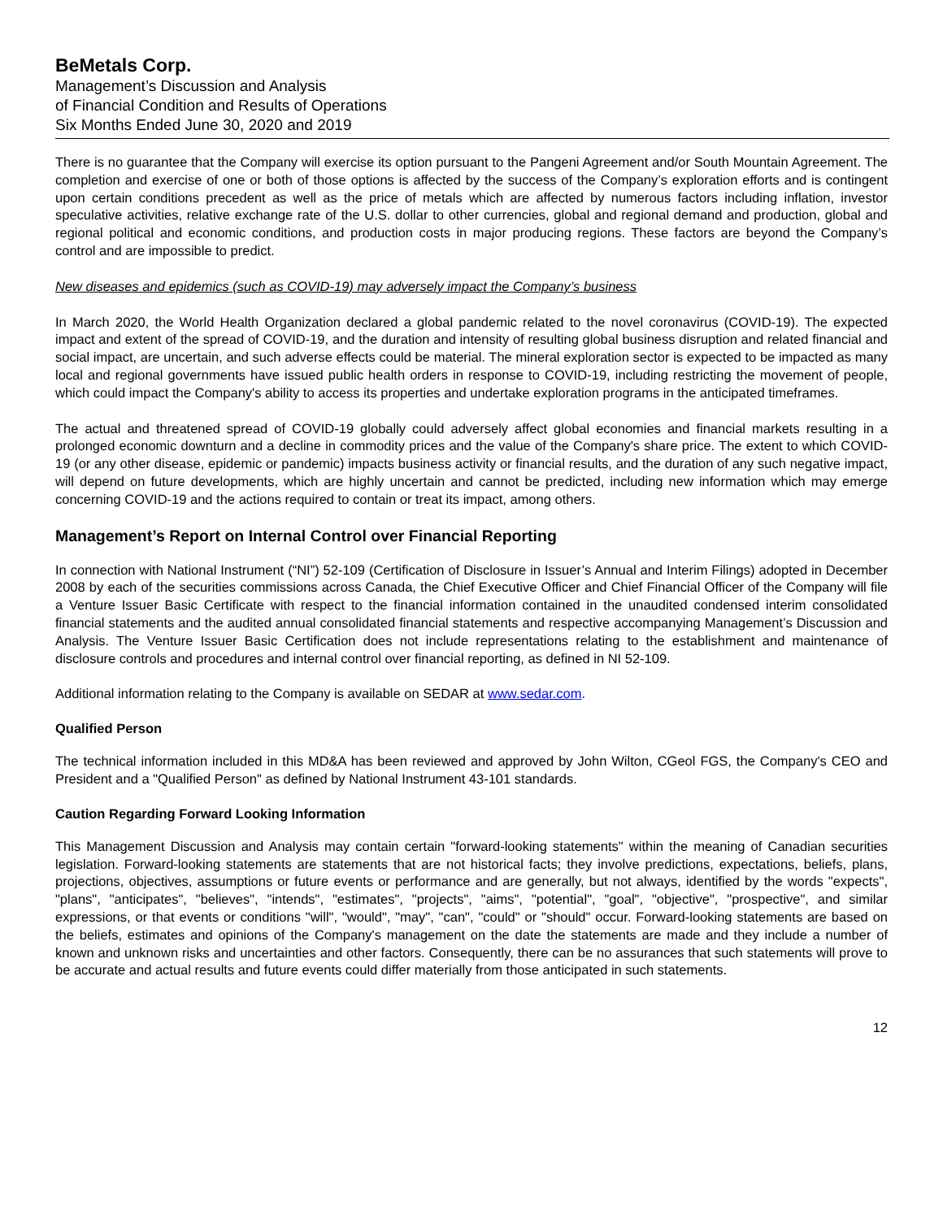BeMetals Corp.
Management’s Discussion and Analysis
of Financial Condition and Results of Operations
Six Months Ended June 30, 2020 and 2019
There is no guarantee that the Company will exercise its option pursuant to the Pangeni Agreement and/or South Mountain Agreement. The completion and exercise of one or both of those options is affected by the success of the Company’s exploration efforts and is contingent upon certain conditions precedent as well as the price of metals which are affected by numerous factors including inflation, investor speculative activities, relative exchange rate of the U.S. dollar to other currencies, global and regional demand and production, global and regional political and economic conditions, and production costs in major producing regions. These factors are beyond the Company’s control and are impossible to predict.
New diseases and epidemics (such as COVID-19) may adversely impact the Company’s business
In March 2020, the World Health Organization declared a global pandemic related to the novel coronavirus (COVID-19). The expected impact and extent of the spread of COVID-19, and the duration and intensity of resulting global business disruption and related financial and social impact, are uncertain, and such adverse effects could be material. The mineral exploration sector is expected to be impacted as many local and regional governments have issued public health orders in response to COVID-19, including restricting the movement of people, which could impact the Company's ability to access its properties and undertake exploration programs in the anticipated timeframes.
The actual and threatened spread of COVID-19 globally could adversely affect global economies and financial markets resulting in a prolonged economic downturn and a decline in commodity prices and the value of the Company's share price. The extent to which COVID-19 (or any other disease, epidemic or pandemic) impacts business activity or financial results, and the duration of any such negative impact, will depend on future developments, which are highly uncertain and cannot be predicted, including new information which may emerge concerning COVID-19 and the actions required to contain or treat its impact, among others.
Management’s Report on Internal Control over Financial Reporting
In connection with National Instrument (“NI”) 52-109 (Certification of Disclosure in Issuer’s Annual and Interim Filings) adopted in December 2008 by each of the securities commissions across Canada, the Chief Executive Officer and Chief Financial Officer of the Company will file a Venture Issuer Basic Certificate with respect to the financial information contained in the unaudited condensed interim consolidated financial statements and the audited annual consolidated financial statements and respective accompanying Management’s Discussion and Analysis. The Venture Issuer Basic Certification does not include representations relating to the establishment and maintenance of disclosure controls and procedures and internal control over financial reporting, as defined in NI 52-109.
Additional information relating to the Company is available on SEDAR at www.sedar.com.
Qualified Person
The technical information included in this MD&A has been reviewed and approved by John Wilton, CGeol FGS, the Company's CEO and President and a "Qualified Person" as defined by National Instrument 43-101 standards.
Caution Regarding Forward Looking Information
This Management Discussion and Analysis may contain certain "forward-looking statements" within the meaning of Canadian securities legislation. Forward-looking statements are statements that are not historical facts; they involve predictions, expectations, beliefs, plans, projections, objectives, assumptions or future events or performance and are generally, but not always, identified by the words "expects", "plans", "anticipates", "believes", "intends", "estimates", "projects", "aims", "potential", "goal", "objective", "prospective", and similar expressions, or that events or conditions "will", "would", "may", "can", "could" or "should" occur. Forward-looking statements are based on the beliefs, estimates and opinions of the Company's management on the date the statements are made and they include a number of known and unknown risks and uncertainties and other factors. Consequently, there can be no assurances that such statements will prove to be accurate and actual results and future events could differ materially from those anticipated in such statements.
12